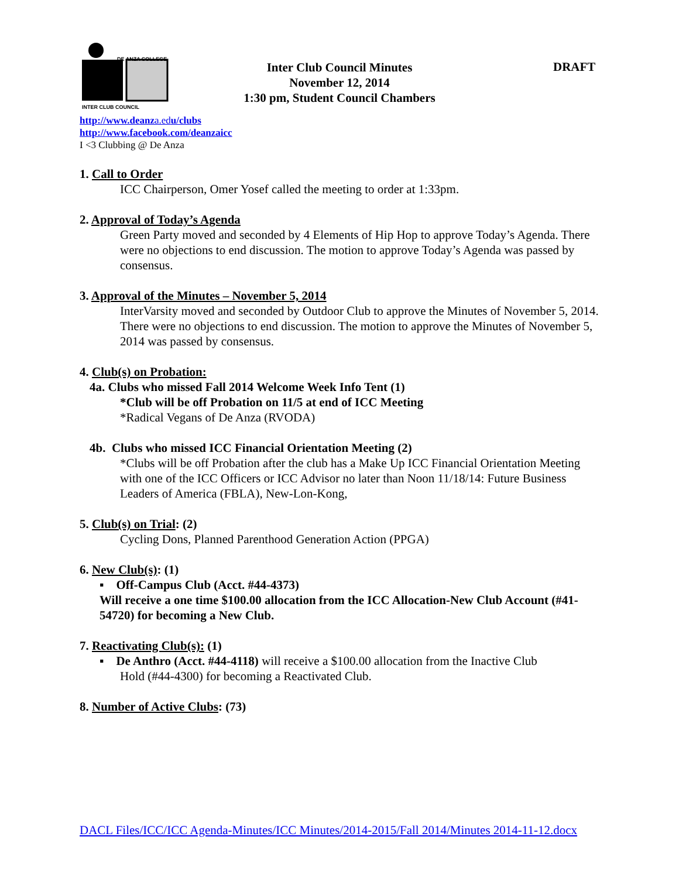DE ANZA COLLEGE
INTER CLUB COUNCIL
Inter Club Council Minutes
November 12, 2014
1:30 pm, Student Council Chambers
DRAFT
http://www.deanza.edu/clubs
http://www.facebook.com/deanzaicc
I <3 Clubbing @ De Anza
1. Call to Order
ICC Chairperson, Omer Yosef called the meeting to order at 1:33pm.
2. Approval of Today’s Agenda
Green Party moved and seconded by 4 Elements of Hip Hop to approve Today’s Agenda. There were no objections to end discussion. The motion to approve Today’s Agenda was passed by consensus.
3. Approval of the Minutes – November 5, 2014
InterVarsity moved and seconded by Outdoor Club to approve the Minutes of November 5, 2014. There were no objections to end discussion. The motion to approve the Minutes of November 5, 2014 was passed by consensus.
4. Club(s) on Probation:
4a. Clubs who missed Fall 2014 Welcome Week Info Tent (1)
*Club will be off Probation on 11/5 at end of ICC Meeting
*Radical Vegans of De Anza (RVODA)
4b. Clubs who missed ICC Financial Orientation Meeting (2)
*Clubs will be off Probation after the club has a Make Up ICC Financial Orientation Meeting with one of the ICC Officers or ICC Advisor no later than Noon 11/18/14: Future Business Leaders of America (FBLA), New-Lon-Kong,
5. Club(s) on Trial: (2)
Cycling Dons, Planned Parenthood Generation Action (PPGA)
6. New Club(s): (1)
▪ Off-Campus Club (Acct. #44-4373)
Will receive a one time $100.00 allocation from the ICC Allocation-New Club Account (#41-54720) for becoming a New Club.
7. Reactivating Club(s): (1)
▪ De Anthro (Acct. #44-4118) will receive a $100.00 allocation from the Inactive Club
Hold (#44-4300) for becoming a Reactivated Club.
8. Number of Active Clubs: (73)
DACL Files/ICC/ICC Agenda-Minutes/ICC Minutes/2014-2015/Fall 2014/Minutes 2014-11-12.docx